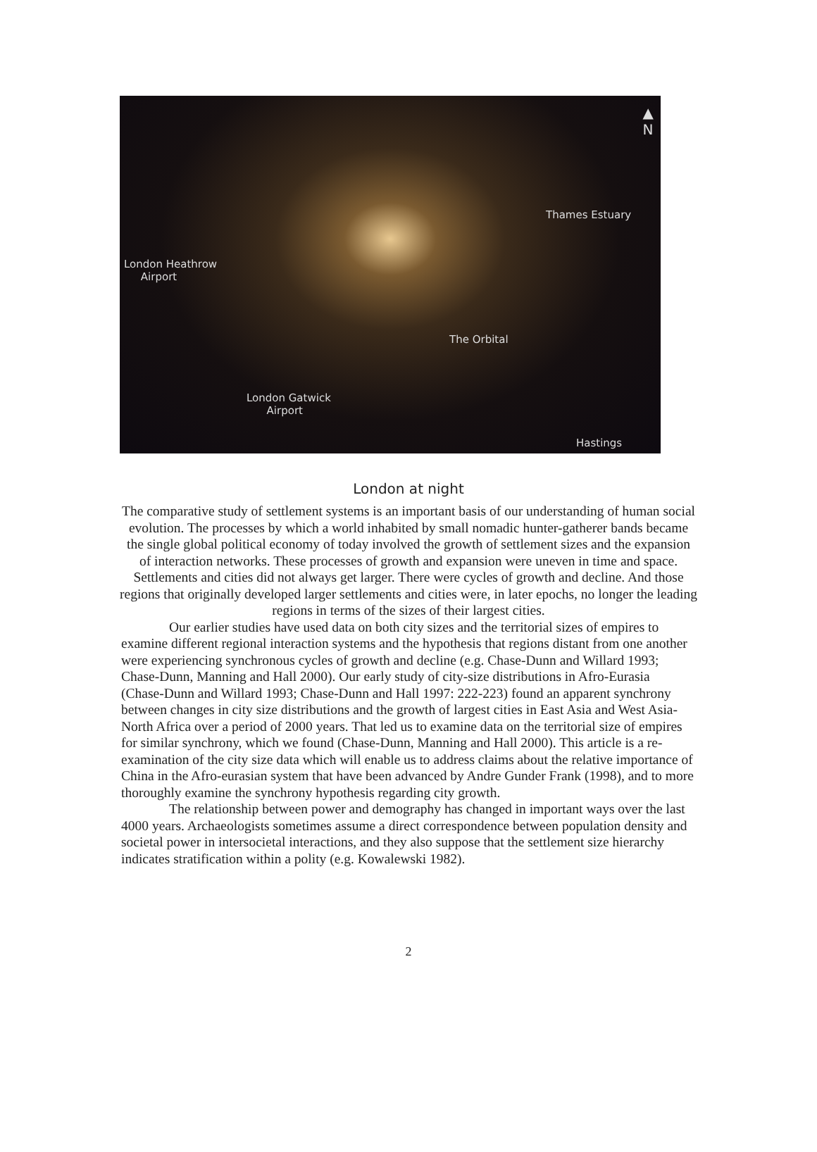▲
N
Thames Estuary
London Heathrow
Airport
The Orbital
London Gatwick
Airport
Hastings
London at night
The comparative study of settlement systems is an important basis of our understanding of human social evolution. The processes by which a world inhabited by small nomadic hunter-gatherer bands became the single global political economy of today involved the growth of settlement sizes and the expansion of interaction networks. These processes of growth and expansion were uneven in time and space. Settlements and cities did not always get larger. There were cycles of growth and decline. And those regions that originally developed larger settlements and cities were, in later epochs, no longer the leading regions in terms of the sizes of their largest cities.
Our earlier studies have used data on both city sizes and the territorial sizes of empires to examine different regional interaction systems and the hypothesis that regions distant from one another were experiencing synchronous cycles of growth and decline (e.g. Chase-Dunn and Willard 1993; Chase-Dunn, Manning and Hall 2000). Our early study of city-size distributions in Afro-Eurasia (Chase-Dunn and Willard 1993; Chase-Dunn and Hall 1997: 222-223) found an apparent synchrony between changes in city size distributions and the growth of largest cities in East Asia and West Asia-North Africa over a period of 2000 years. That led us to examine data on the territorial size of empires for similar synchrony, which we found (Chase-Dunn, Manning and Hall 2000). This article is a re-examination of the city size data which will enable us to address claims about the relative importance of China in the Afro-eurasian system that have been advanced by Andre Gunder Frank (1998), and to more thoroughly examine the synchrony hypothesis regarding city growth.
The relationship between power and demography has changed in important ways over the last 4000 years. Archaeologists sometimes assume a direct correspondence between population density and societal power in intersocietal interactions, and they also suppose that the settlement size hierarchy indicates stratification within a polity (e.g. Kowalewski 1982).
2